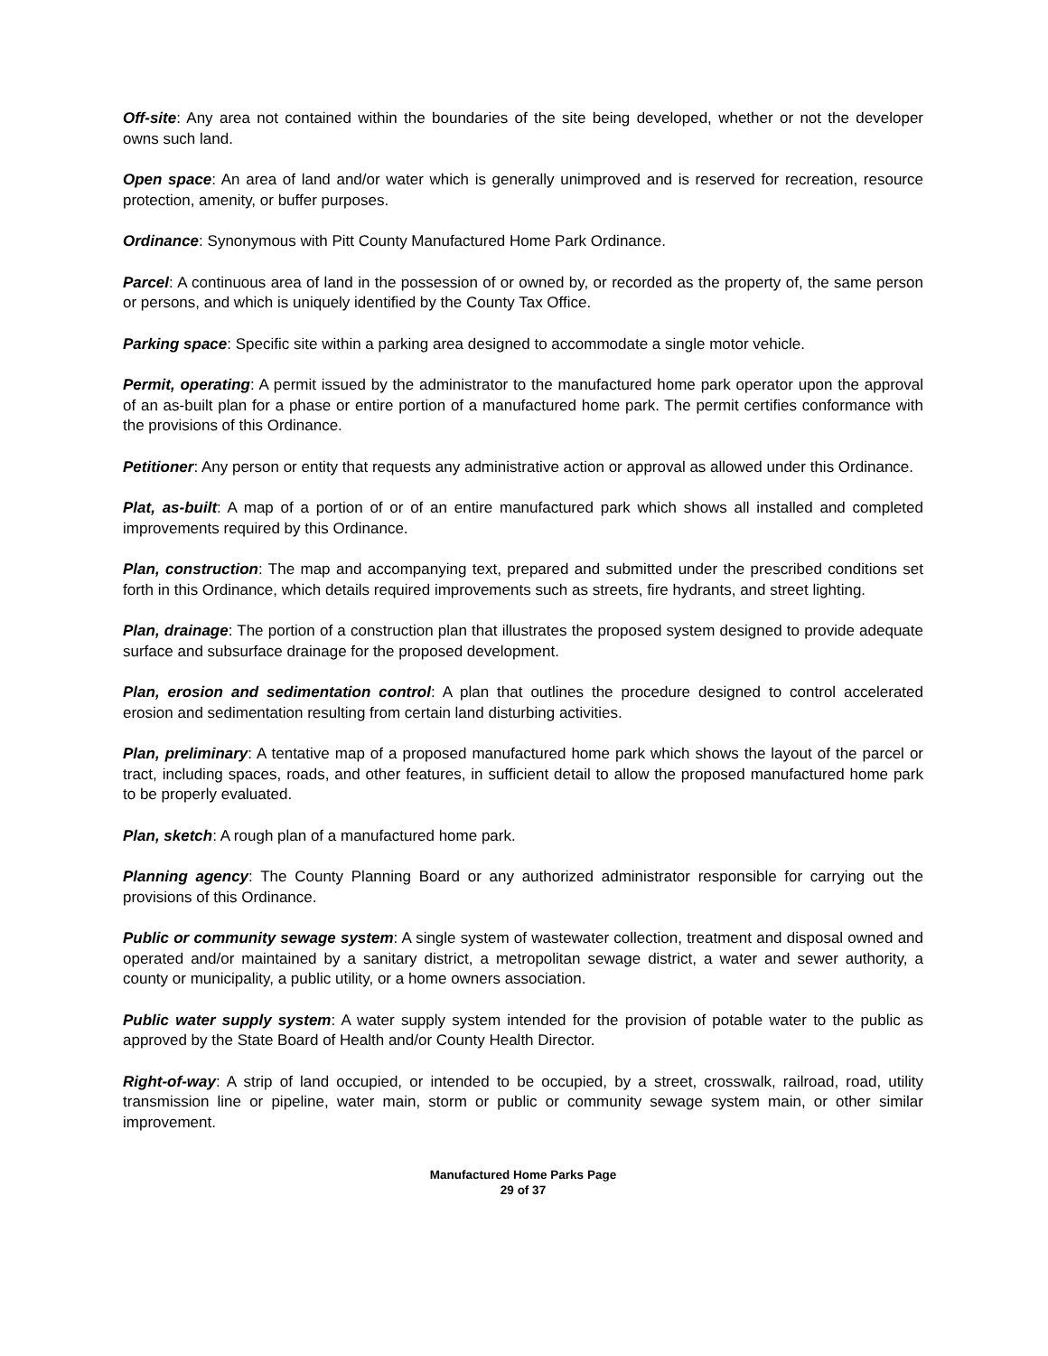Off-site: Any area not contained within the boundaries of the site being developed, whether or not the developer owns such land.
Open space: An area of land and/or water which is generally unimproved and is reserved for recreation, resource protection, amenity, or buffer purposes.
Ordinance: Synonymous with Pitt County Manufactured Home Park Ordinance.
Parcel: A continuous area of land in the possession of or owned by, or recorded as the property of, the same person or persons, and which is uniquely identified by the County Tax Office.
Parking space: Specific site within a parking area designed to accommodate a single motor vehicle.
Permit, operating: A permit issued by the administrator to the manufactured home park operator upon the approval of an as-built plan for a phase or entire portion of a manufactured home park. The permit certifies conformance with the provisions of this Ordinance.
Petitioner: Any person or entity that requests any administrative action or approval as allowed under this Ordinance.
Plat, as-built: A map of a portion of or of an entire manufactured park which shows all installed and completed improvements required by this Ordinance.
Plan, construction: The map and accompanying text, prepared and submitted under the prescribed conditions set forth in this Ordinance, which details required improvements such as streets, fire hydrants, and street lighting.
Plan, drainage: The portion of a construction plan that illustrates the proposed system designed to provide adequate surface and subsurface drainage for the proposed development.
Plan, erosion and sedimentation control: A plan that outlines the procedure designed to control accelerated erosion and sedimentation resulting from certain land disturbing activities.
Plan, preliminary: A tentative map of a proposed manufactured home park which shows the layout of the parcel or tract, including spaces, roads, and other features, in sufficient detail to allow the proposed manufactured home park to be properly evaluated.
Plan, sketch: A rough plan of a manufactured home park.
Planning agency: The County Planning Board or any authorized administrator responsible for carrying out the provisions of this Ordinance.
Public or community sewage system: A single system of wastewater collection, treatment and disposal owned and operated and/or maintained by a sanitary district, a metropolitan sewage district, a water and sewer authority, a county or municipality, a public utility, or a home owners association.
Public water supply system: A water supply system intended for the provision of potable water to the public as approved by the State Board of Health and/or County Health Director.
Right-of-way: A strip of land occupied, or intended to be occupied, by a street, crosswalk, railroad, road, utility transmission line or pipeline, water main, storm or public or community sewage system main, or other similar improvement.
Manufactured Home Parks Page
29 of 37